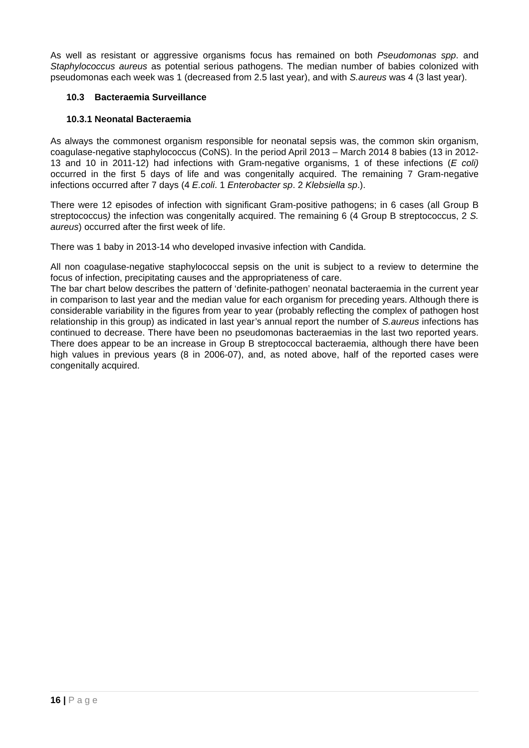As well as resistant or aggressive organisms focus has remained on both Pseudomonas spp. and Staphylococcus aureus as potential serious pathogens. The median number of babies colonized with pseudomonas each week was 1 (decreased from 2.5 last year), and with S.aureus was 4 (3 last year).
10.3 Bacteraemia Surveillance
10.3.1 Neonatal Bacteraemia
As always the commonest organism responsible for neonatal sepsis was, the common skin organism, coagulase-negative staphylococcus (CoNS). In the period April 2013 – March 2014 8 babies (13 in 2012-13 and 10 in 2011-12) had infections with Gram-negative organisms, 1 of these infections (E coli) occurred in the first 5 days of life and was congenitally acquired. The remaining 7 Gram-negative infections occurred after 7 days (4 E.coli. 1 Enterobacter sp. 2 Klebsiella sp.).
There were 12 episodes of infection with significant Gram-positive pathogens; in 6 cases (all Group B streptococcus) the infection was congenitally acquired. The remaining 6 (4 Group B streptococcus, 2 S. aureus) occurred after the first week of life.
There was 1 baby in 2013-14 who developed invasive infection with Candida.
All non coagulase-negative staphylococcal sepsis on the unit is subject to a review to determine the focus of infection, precipitating causes and the appropriateness of care.
The bar chart below describes the pattern of ‘definite-pathogen’ neonatal bacteraemia in the current year in comparison to last year and the median value for each organism for preceding years. Although there is considerable variability in the figures from year to year (probably reflecting the complex of pathogen host relationship in this group) as indicated in last year’s annual report the number of S.aureus infections has continued to decrease. There have been no pseudomonas bacteraemias in the last two reported years. There does appear to be an increase in Group B streptococcal bacteraemia, although there have been high values in previous years (8 in 2006-07), and, as noted above, half of the reported cases were congenitally acquired.
16 | Page